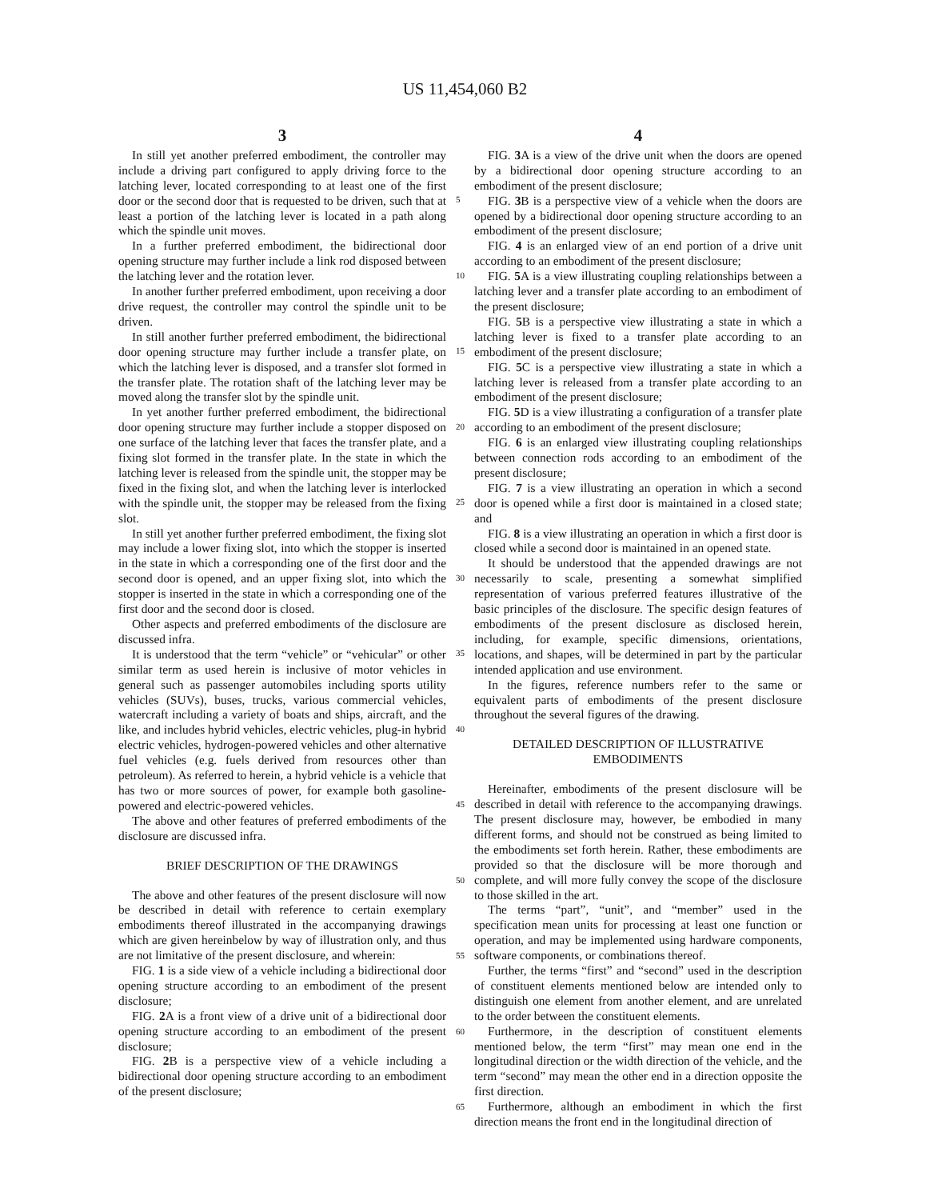US 11,454,060 B2
3
In still yet another preferred embodiment, the controller may include a driving part configured to apply driving force to the latching lever, located corresponding to at least one of the first door or the second door that is requested to be driven, such that at least a portion of the latching lever is located in a path along which the spindle unit moves.
In a further preferred embodiment, the bidirectional door opening structure may further include a link rod disposed between the latching lever and the rotation lever.
In another further preferred embodiment, upon receiving a door drive request, the controller may control the spindle unit to be driven.
In still another further preferred embodiment, the bidirectional door opening structure may further include a transfer plate, on which the latching lever is disposed, and a transfer slot formed in the transfer plate. The rotation shaft of the latching lever may be moved along the transfer slot by the spindle unit.
In yet another further preferred embodiment, the bidirectional door opening structure may further include a stopper disposed on one surface of the latching lever that faces the transfer plate, and a fixing slot formed in the transfer plate. In the state in which the latching lever is released from the spindle unit, the stopper may be fixed in the fixing slot, and when the latching lever is interlocked with the spindle unit, the stopper may be released from the fixing slot.
In still yet another further preferred embodiment, the fixing slot may include a lower fixing slot, into which the stopper is inserted in the state in which a corresponding one of the first door and the second door is opened, and an upper fixing slot, into which the stopper is inserted in the state in which a corresponding one of the first door and the second door is closed.
Other aspects and preferred embodiments of the disclosure are discussed infra.
It is understood that the term “vehicle” or “vehicular” or other similar term as used herein is inclusive of motor vehicles in general such as passenger automobiles including sports utility vehicles (SUVs), buses, trucks, various commercial vehicles, watercraft including a variety of boats and ships, aircraft, and the like, and includes hybrid vehicles, electric vehicles, plug-in hybrid electric vehicles, hydrogen-powered vehicles and other alternative fuel vehicles (e.g. fuels derived from resources other than petroleum). As referred to herein, a hybrid vehicle is a vehicle that has two or more sources of power, for example both gasoline-powered and electric-powered vehicles.
The above and other features of preferred embodiments of the disclosure are discussed infra.
BRIEF DESCRIPTION OF THE DRAWINGS
The above and other features of the present disclosure will now be described in detail with reference to certain exemplary embodiments thereof illustrated in the accompanying drawings which are given hereinbelow by way of illustration only, and thus are not limitative of the present disclosure, and wherein:
FIG. 1 is a side view of a vehicle including a bidirectional door opening structure according to an embodiment of the present disclosure;
FIG. 2 A is a front view of a drive unit of a bidirectional door opening structure according to an embodiment of the present disclosure;
FIG. 2 B is a perspective view of a vehicle including a bidirectional door opening structure according to an embodiment of the present disclosure;
4
FIG. 3 A is a view of the drive unit when the doors are opened by a bidirectional door opening structure according to an embodiment of the present disclosure;
FIG. 3 B is a perspective view of a vehicle when the doors are opened by a bidirectional door opening structure according to an embodiment of the present disclosure;
FIG. 4 is an enlarged view of an end portion of a drive unit according to an embodiment of the present disclosure;
FIG. 5 A is a view illustrating coupling relationships between a latching lever and a transfer plate according to an embodiment of the present disclosure;
FIG. 5 B is a perspective view illustrating a state in which a latching lever is fixed to a transfer plate according to an embodiment of the present disclosure;
FIG. 5 C is a perspective view illustrating a state in which a latching lever is released from a transfer plate according to an embodiment of the present disclosure;
FIG. 5 D is a view illustrating a configuration of a transfer plate according to an embodiment of the present disclosure;
FIG. 6 is an enlarged view illustrating coupling relationships between connection rods according to an embodiment of the present disclosure;
FIG. 7 is a view illustrating an operation in which a second door is opened while a first door is maintained in a closed state; and
FIG. 8 is a view illustrating an operation in which a first door is closed while a second door is maintained in an opened state.
It should be understood that the appended drawings are not necessarily to scale, presenting a somewhat simplified representation of various preferred features illustrative of the basic principles of the disclosure. The specific design features of embodiments of the present disclosure as disclosed herein, including, for example, specific dimensions, orientations, locations, and shapes, will be determined in part by the particular intended application and use environment.
In the figures, reference numbers refer to the same or equivalent parts of embodiments of the present disclosure throughout the several figures of the drawing.
DETAILED DESCRIPTION OF ILLUSTRATIVE EMBODIMENTS
Hereinafter, embodiments of the present disclosure will be described in detail with reference to the accompanying drawings. The present disclosure may, however, be embodied in many different forms, and should not be construed as being limited to the embodiments set forth herein. Rather, these embodiments are provided so that the disclosure will be more thorough and complete, and will more fully convey the scope of the disclosure to those skilled in the art.
The terms “part”, “unit”, and “member” used in the specification mean units for processing at least one function or operation, and may be implemented using hardware components, software components, or combinations thereof.
Further, the terms “first” and “second” used in the description of constituent elements mentioned below are intended only to distinguish one element from another element, and are unrelated to the order between the constituent elements.
Furthermore, in the description of constituent elements mentioned below, the term “first” may mean one end in the longitudinal direction or the width direction of the vehicle, and the term “second” may mean the other end in a direction opposite the first direction.
Furthermore, although an embodiment in which the first direction means the front end in the longitudinal direction of
5
10
15
20
25
30
35
40
45
50
55
60
65